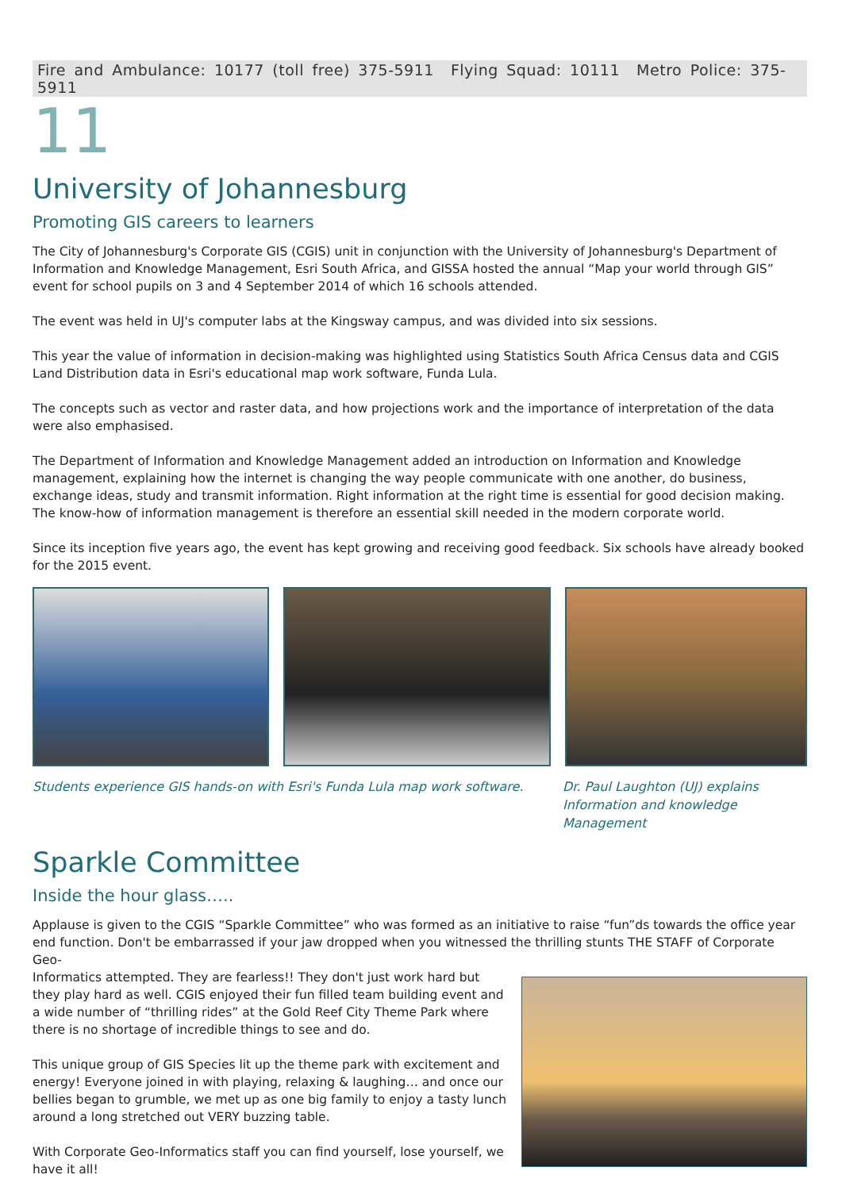Fire and Ambulance: 10177 (toll free) 375-5911 Flying Squad: 10111 Metro Police: 375-5911
11
University of Johannesburg
Promoting GIS careers to learners
The City of Johannesburg's Corporate GIS (CGIS) unit in conjunction with the University of Johannesburg's Department of Information and Knowledge Management, Esri South Africa, and GISSA hosted the annual “Map your world through GIS” event for school pupils on 3 and 4 September 2014 of which 16 schools attended.
The event was held in UJ's computer labs at the Kingsway campus, and was divided into six sessions.
This year the value of information in decision-making was highlighted using Statistics South Africa Census data and CGIS Land Distribution data in Esri's educational map work software, Funda Lula.
The concepts such as vector and raster data, and how projections work and the importance of interpretation of the data were also emphasised.
The Department of Information and Knowledge Management added an introduction on Information and Knowledge management, explaining how the internet is changing the way people communicate with one another, do business, exchange ideas, study and transmit information. Right information at the right time is essential for good decision making. The know-how of information management is therefore an essential skill needed in the modern corporate world.
Since its inception five years ago, the event has kept growing and receiving good feedback. Six schools have already booked for the 2015 event.
Students experience GIS hands-on with Esri's Funda Lula map work software.
Dr. Paul Laughton (UJ) explains Information and knowledge Management
Sparkle Committee
Inside the hour glass…..
Applause is given to the CGIS “Sparkle Committee” who was formed as an initiative to raise “fun”ds towards the office year end function. Don't be embarrassed if your jaw dropped when you witnessed the thrilling stunts THE STAFF of Corporate Geo-
Informatics attempted. They are fearless!! They don't just work hard but they play hard as well. CGIS enjoyed their fun filled team building event and a wide number of “thrilling rides” at the Gold Reef City Theme Park where there is no shortage of incredible things to see and do.
This unique group of GIS Species lit up the theme park with excitement and energy! Everyone joined in with playing, relaxing & laughing… and once our bellies began to grumble, we met up as one big family to enjoy a tasty lunch around a long stretched out VERY buzzing table.
With Corporate Geo-Informatics staff you can find yourself, lose yourself, we have it all!